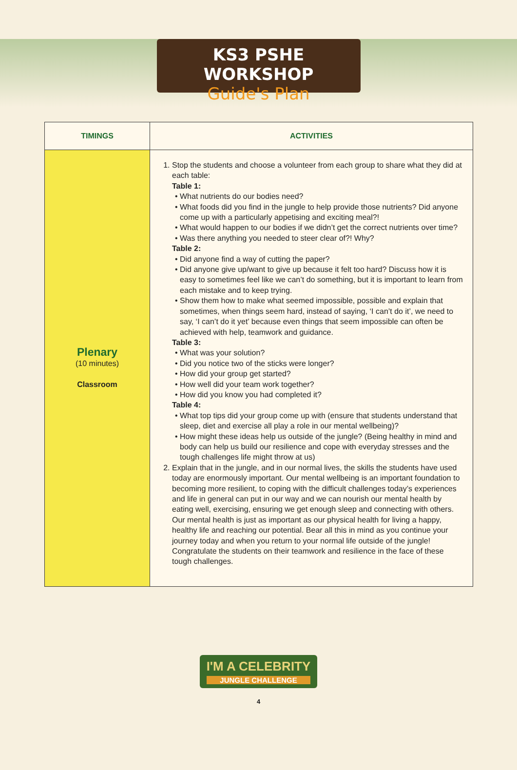KS3 PSHE WORKSHOP
Guide's Plan
| TIMINGS | ACTIVITIES |
| --- | --- |
| Plenary (10 minutes) Classroom | 1. Stop the students and choose a volunteer from each group to share what they did at each table: Table 1: What nutrients do our bodies need? What foods did you find in the jungle to help provide those nutrients? Did anyone come up with a particularly appetising and exciting meal?! What would happen to our bodies if we didn’t get the correct nutrients over time? Was there anything you needed to steer clear of?! Why? Table 2: Did anyone find a way of cutting the paper? Did anyone give up/want to give up because it felt too hard? Discuss how it is easy to sometimes feel like we can’t do something, but it is important to learn from each mistake and to keep trying. Show them how to make what seemed impossible, possible and explain that sometimes, when things seem hard, instead of saying, ‘I can’t do it’, we need to say, ‘I can’t do it yet’ because even things that seem impossible can often be achieved with help, teamwork and guidance. Table 3: What was your solution? Did you notice two of the sticks were longer? How did your group get started? How well did your team work together? How did you know you had completed it? Table 4: What top tips did your group come up with (ensure that students understand that sleep, diet and exercise all play a role in our mental wellbeing)? How might these ideas help us outside of the jungle? (Being healthy in mind and body can help us build our resilience and cope with everyday stresses and the tough challenges life might throw at us) 2. Explain that in the jungle, and in our normal lives, the skills the students have used today are enormously important. Our mental wellbeing is an important foundation to becoming more resilient, to coping with the difficult challenges today’s experiences and life in general can put in our way and we can nourish our mental health by eating well, exercising, ensuring we get enough sleep and connecting with others. Our mental health is just as important as our physical health for living a happy, healthy life and reaching our potential. Bear all this in mind as you continue your journey today and when you return to your normal life outside of the jungle! Congratulate the students on their teamwork and resilience in the face of these tough challenges. |
I'M A CELEBRITY JUNGLE CHALLENGE
4